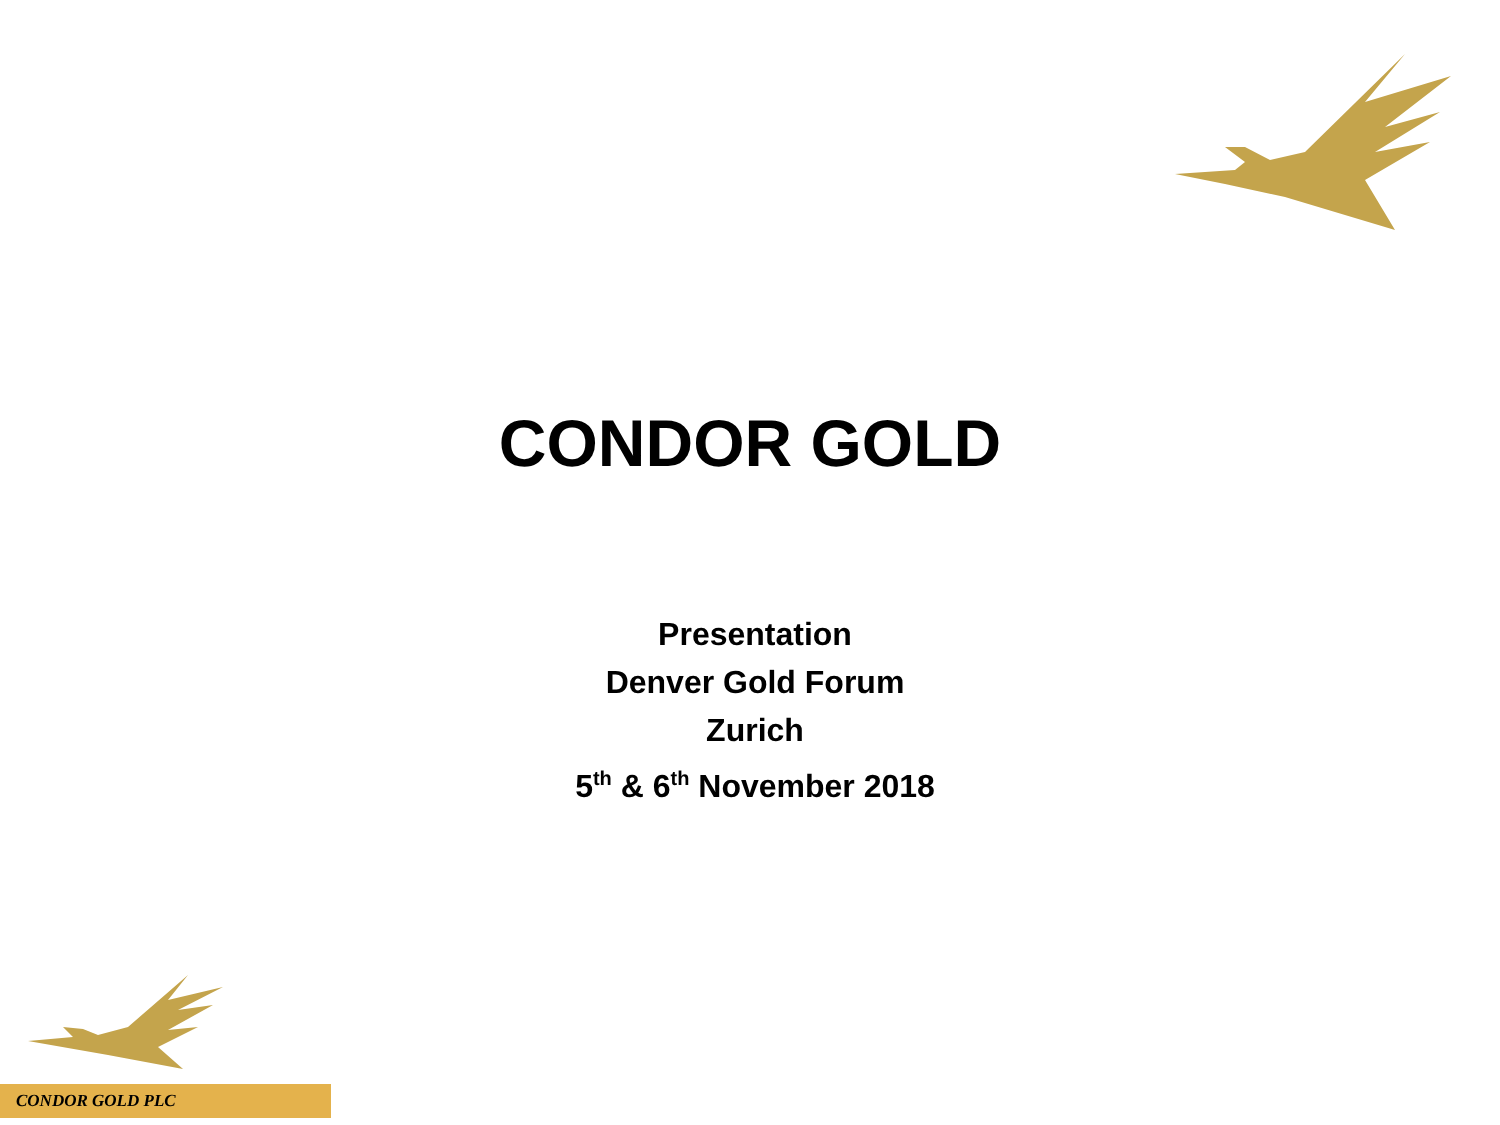CONDOR GOLD
Presentation
Denver Gold Forum
Zurich
5<sup>th</sup> & 6<sup>th</sup> November 2018
CONDOR GOLD PLC